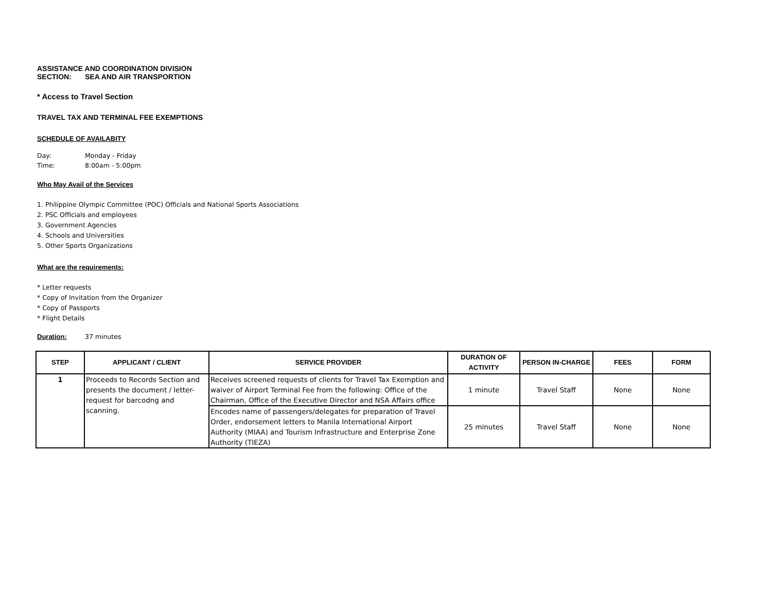ASSISTANCE AND COORDINATION DIVISION
SECTION: SEA AND AIR TRANSPORTION
* Access to Travel Section
TRAVEL TAX AND TERMINAL FEE EXEMPTIONS
SCHEDULE OF AVAILABITY
Day: Monday - Friday
Time: 8:00am - 5:00pm
Who May Avail of the Services
1. Philippine Olympic Committee (POC) Officials and National Sports Associations
2. PSC Officials and employees
3. Government Agencies
4. Schools and Universities
5. Other Sports Organizations
What are the requirements:
* Letter requests
* Copy of Invitation from the Organizer
* Copy of Passports
* Flight Details
Duration: 37 minutes
| STEP | APPLICANT / CLIENT | SERVICE PROVIDER | DURATION OF ACTIVITY | PERSON IN-CHARGE | FEES | FORM |
| --- | --- | --- | --- | --- | --- | --- |
| 1 | Proceeds to Records Section and presents the document / letter-request for barcodng and scanning. | Receives screened requests of clients for Travel Tax Exemption and waiver of Airport Terminal Fee from the following: Office of the Chairman, Office of the Executive Director and NSA Affairs office | 1 minute | Travel Staff | None | None |
| | | Encodes name of passengers/delegates for preparation of Travel Order, endorsement letters to Manila International Airport Authority (MIAA) and Tourism Infrastructure and Enterprise Zone Authority (TIEZA) | 25 minutes | Travel Staff | None | None |